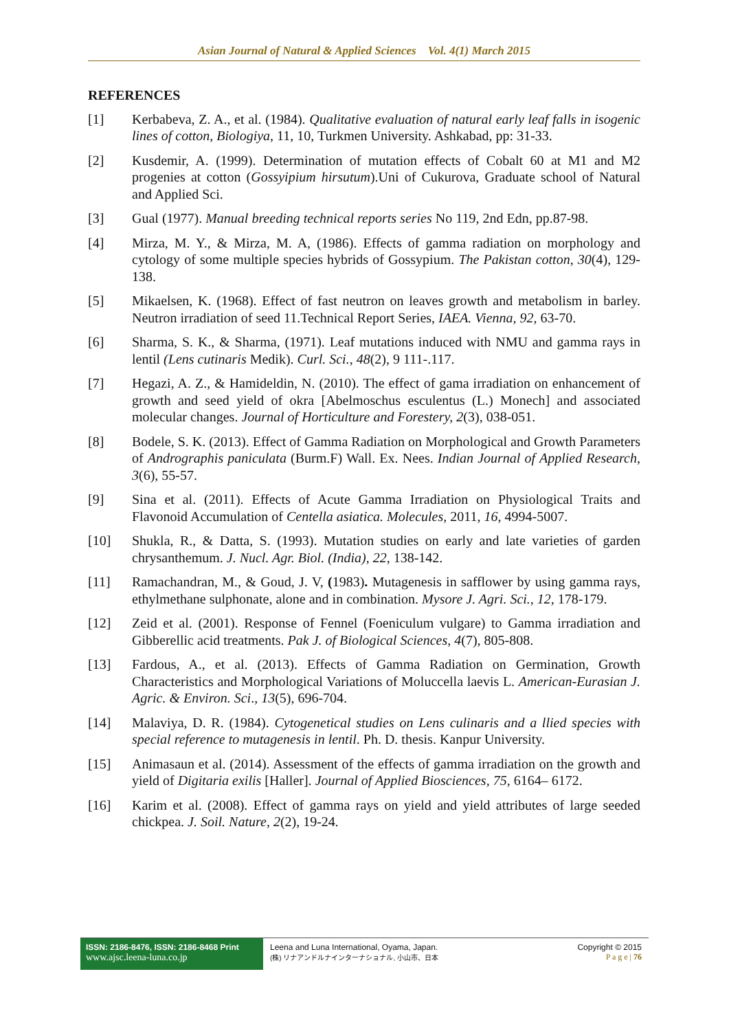Asian Journal of Natural & Applied Sciences Vol. 4(1) March 2015
REFERENCES
[1] Kerbabeva, Z. A., et al. (1984). Qualitative evaluation of natural early leaf falls in isogenic lines of cotton, Biologiya, 11, 10, Turkmen University. Ashkabad, pp: 31-33.
[2] Kusdemir, A. (1999). Determination of mutation effects of Cobalt 60 at M1 and M2 progenies at cotton (Gossyipium hirsutum).Uni of Cukurova, Graduate school of Natural and Applied Sci.
[3] Gual (1977). Manual breeding technical reports series No 119, 2nd Edn, pp.87-98.
[4] Mirza, M. Y., & Mirza, M. A, (1986). Effects of gamma radiation on morphology and cytology of some multiple species hybrids of Gossypium. The Pakistan cotton, 30(4), 129-138.
[5] Mikaelsen, K. (1968). Effect of fast neutron on leaves growth and metabolism in barley. Neutron irradiation of seed 11.Technical Report Series, IAEA. Vienna, 92, 63-70.
[6] Sharma, S. K., & Sharma, (1971). Leaf mutations induced with NMU and gamma rays in lentil (Lens cutinaris Medik). Curl. Sci., 48(2), 9 111-.117.
[7] Hegazi, A. Z., & Hamideldin, N. (2010). The effect of gama irradiation on enhancement of growth and seed yield of okra [Abelmoschus esculentus (L.) Monech] and associated molecular changes. Journal of Horticulture and Forestery, 2(3), 038-051.
[8] Bodele, S. K. (2013). Effect of Gamma Radiation on Morphological and Growth Parameters of Andrographis paniculata (Burm.F) Wall. Ex. Nees. Indian Journal of Applied Research, 3(6), 55-57.
[9] Sina et al. (2011). Effects of Acute Gamma Irradiation on Physiological Traits and Flavonoid Accumulation of Centella asiatica. Molecules, 2011, 16, 4994-5007.
[10] Shukla, R., & Datta, S. (1993). Mutation studies on early and late varieties of garden chrysanthemum. J. Nucl. Agr. Biol. (India), 22, 138-142.
[11] Ramachandran, M., & Goud, J. V, (1983). Mutagenesis in safflower by using gamma rays, ethylmethane sulphonate, alone and in combination. Mysore J. Agri. Sci., 12, 178-179.
[12] Zeid et al. (2001). Response of Fennel (Foeniculum vulgare) to Gamma irradiation and Gibberellic acid treatments. Pak J. of Biological Sciences, 4(7), 805-808.
[13] Fardous, A., et al. (2013). Effects of Gamma Radiation on Germination, Growth Characteristics and Morphological Variations of Moluccella laevis L. American-Eurasian J. Agric. & Environ. Sci., 13(5), 696-704.
[14] Malaviya, D. R. (1984). Cytogenetical studies on Lens culinaris and a llied species with special reference to mutagenesis in lentil. Ph. D. thesis. Kanpur University.
[15] Animasaun et al. (2014). Assessment of the effects of gamma irradiation on the growth and yield of Digitaria exilis [Haller]. Journal of Applied Biosciences, 75, 6164– 6172.
[16] Karim et al. (2008). Effect of gamma rays on yield and yield attributes of large seeded chickpea. J. Soil. Nature, 2(2), 19-24.
ISSN: 2186-8476, ISSN: 2186-8468 Print
www.ajsc.leena-luna.co.jp
Leena and Luna International, Oyama, Japan.
(株) リナアンドルナインターナショナル, 小山市、日本
Copyright © 2015
P a g e | 76